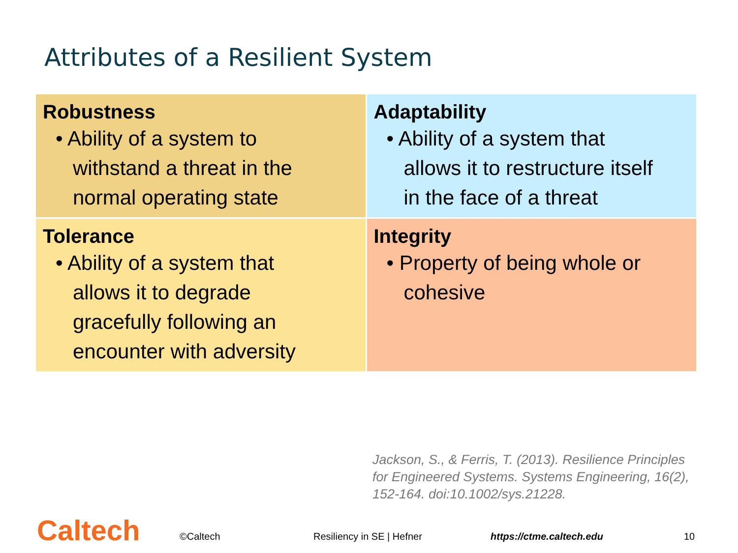Attributes of a Resilient System
| Robustness • Ability of a system to withstand a threat in the normal operating state | Adaptability • Ability of a system that allows it to restructure itself in the face of a threat |
| Tolerance • Ability of a system that allows it to degrade gracefully following an encounter with adversity | Integrity • Property of being whole or cohesive |
Jackson, S., & Ferris, T. (2013). Resilience Principles
for Engineered Systems. Systems Engineering, 16(2),
152-164. doi:10.1002/sys.21228.
Caltech ©Caltech Resiliency in SE | Hefner https://ctme.caltech.edu 10